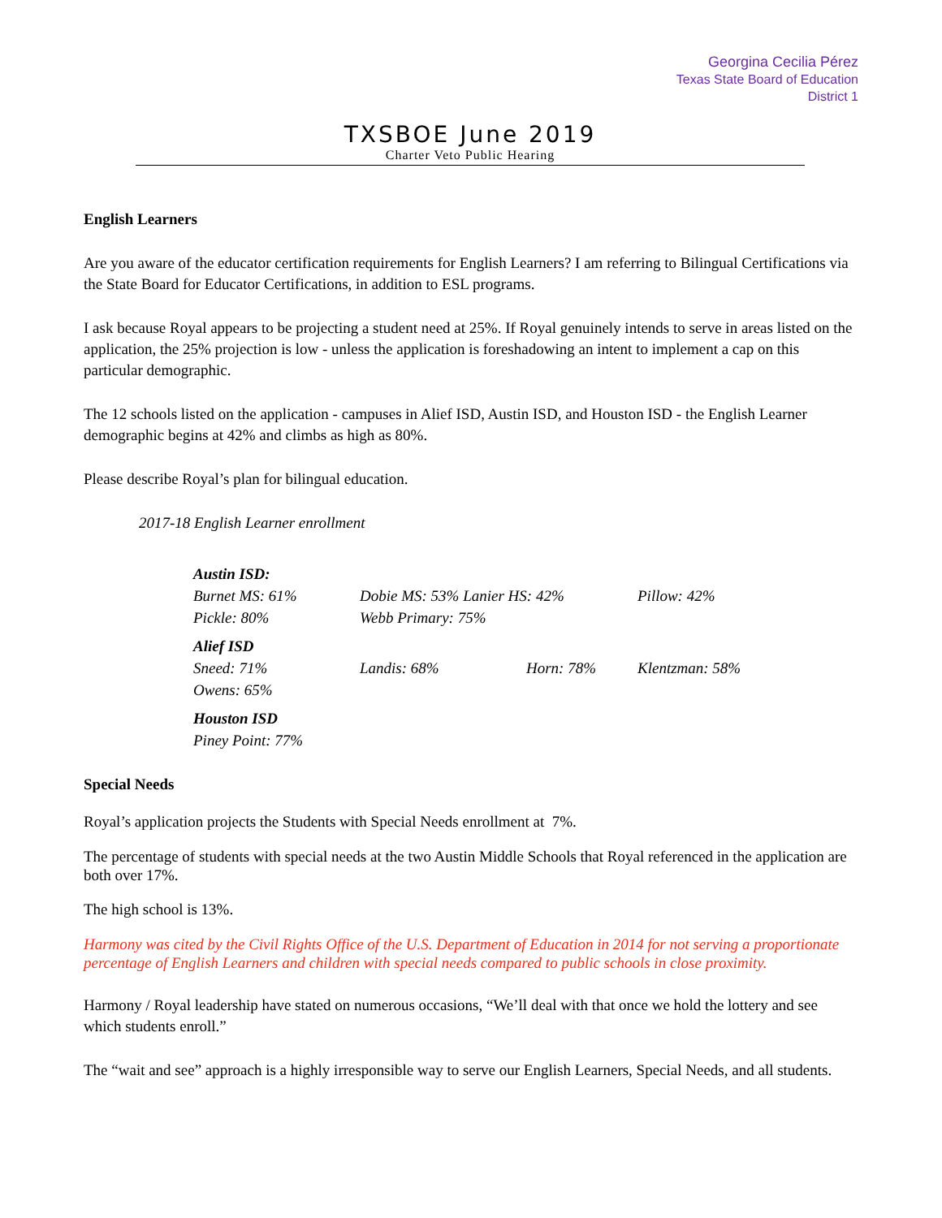Georgina Cecilia Pérez
Texas State Board of Education
District 1
TXSBOE June 2019
Charter Veto Public Hearing
English Learners
Are you aware of the educator certification requirements for English Learners? I am referring to Bilingual Certifications via the State Board for Educator Certifications, in addition to ESL programs.
I ask because Royal appears to be projecting a student need at 25%. If Royal genuinely intends to serve in areas listed on the application, the 25% projection is low - unless the application is foreshadowing an intent to implement a cap on this particular demographic.
The 12 schools listed on the application - campuses in Alief ISD, Austin ISD, and Houston ISD - the English Learner demographic begins at 42% and climbs as high as 80%.
Please describe Royal’s plan for bilingual education.
2017-18 English Learner enrollment
| Austin ISD: | | | |
| Burnet MS: 61% | Dobie MS: 53% Lanier HS: 42% | | Pillow: 42% |
| Pickle: 80% | Webb Primary: 75% | | |
| Alief ISD | | | |
| Sneed: 71% | Landis: 68% | Horn: 78% | Klentzman: 58% |
| Owens: 65% | | | |
| Houston ISD | | | |
| Piney Point: 77% | | | |
Special Needs
Royal’s application projects the Students with Special Needs enrollment at 7%.
The percentage of students with special needs at the two Austin Middle Schools that Royal referenced in the application are both over 17%.
The high school is 13%.
Harmony was cited by the Civil Rights Office of the U.S. Department of Education in 2014 for not serving a proportionate percentage of English Learners and children with special needs compared to public schools in close proximity.
Harmony / Royal leadership have stated on numerous occasions, “We’ll deal with that once we hold the lottery and see which students enroll.”
The “wait and see” approach is a highly irresponsible way to serve our English Learners, Special Needs, and all students.